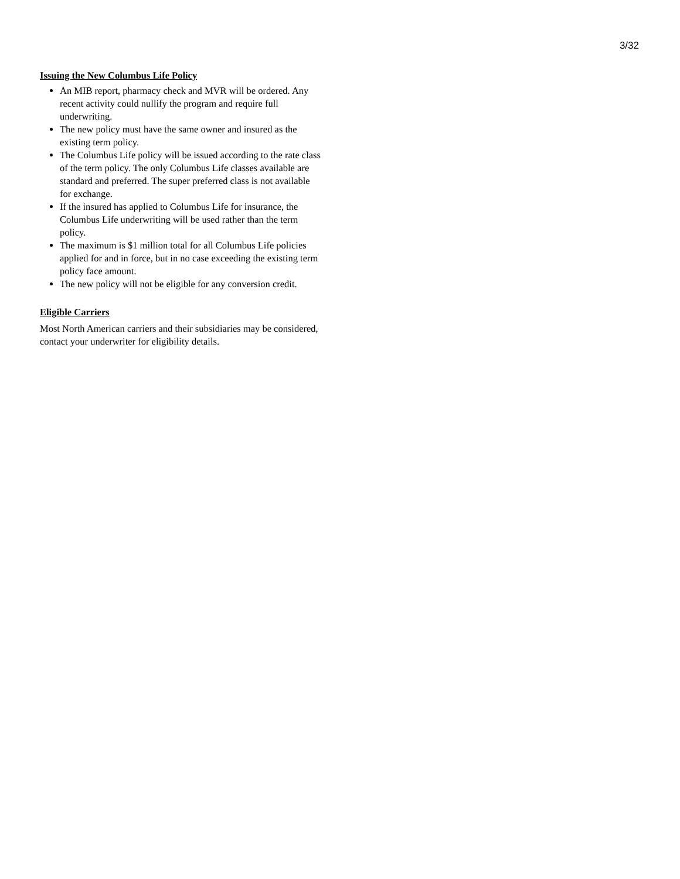3/32
Issuing the New Columbus Life Policy
An MIB report, pharmacy check and MVR will be ordered. Any recent activity could nullify the program and require full underwriting.
The new policy must have the same owner and insured as the existing term policy.
The Columbus Life policy will be issued according to the rate class of the term policy. The only Columbus Life classes available are standard and preferred. The super preferred class is not available for exchange.
If the insured has applied to Columbus Life for insurance, the Columbus Life underwriting will be used rather than the term policy.
The maximum is $1 million total for all Columbus Life policies applied for and in force, but in no case exceeding the existing term policy face amount.
The new policy will not be eligible for any conversion credit.
Eligible Carriers
Most North American carriers and their subsidiaries may be considered, contact your underwriter for eligibility details.